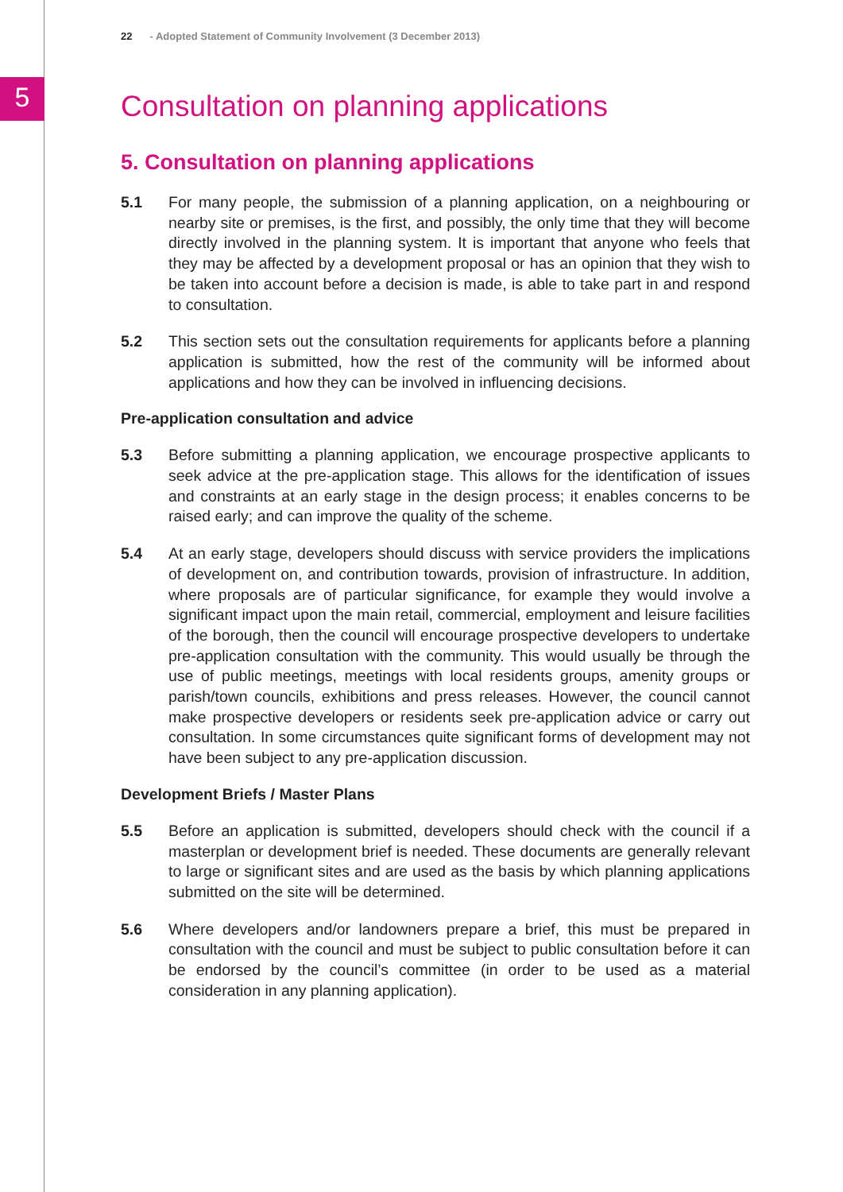5
22 - Adopted Statement of Community Involvement (3 December 2013)
Consultation on planning applications
5. Consultation on planning applications
5.1 For many people, the submission of a planning application, on a neighbouring or nearby site or premises, is the first, and possibly, the only time that they will become directly involved in the planning system. It is important that anyone who feels that they may be affected by a development proposal or has an opinion that they wish to be taken into account before a decision is made, is able to take part in and respond to consultation.
5.2 This section sets out the consultation requirements for applicants before a planning application is submitted, how the rest of the community will be informed about applications and how they can be involved in influencing decisions.
Pre-application consultation and advice
5.3 Before submitting a planning application, we encourage prospective applicants to seek advice at the pre-application stage. This allows for the identification of issues and constraints at an early stage in the design process; it enables concerns to be raised early; and can improve the quality of the scheme.
5.4 At an early stage, developers should discuss with service providers the implications of development on, and contribution towards, provision of infrastructure. In addition, where proposals are of particular significance, for example they would involve a significant impact upon the main retail, commercial, employment and leisure facilities of the borough, then the council will encourage prospective developers to undertake pre-application consultation with the community. This would usually be through the use of public meetings, meetings with local residents groups, amenity groups or parish/town councils, exhibitions and press releases. However, the council cannot make prospective developers or residents seek pre-application advice or carry out consultation. In some circumstances quite significant forms of development may not have been subject to any pre-application discussion.
Development Briefs / Master Plans
5.5 Before an application is submitted, developers should check with the council if a masterplan or development brief is needed. These documents are generally relevant to large or significant sites and are used as the basis by which planning applications submitted on the site will be determined.
5.6 Where developers and/or landowners prepare a brief, this must be prepared in consultation with the council and must be subject to public consultation before it can be endorsed by the council’s committee (in order to be used as a material consideration in any planning application).